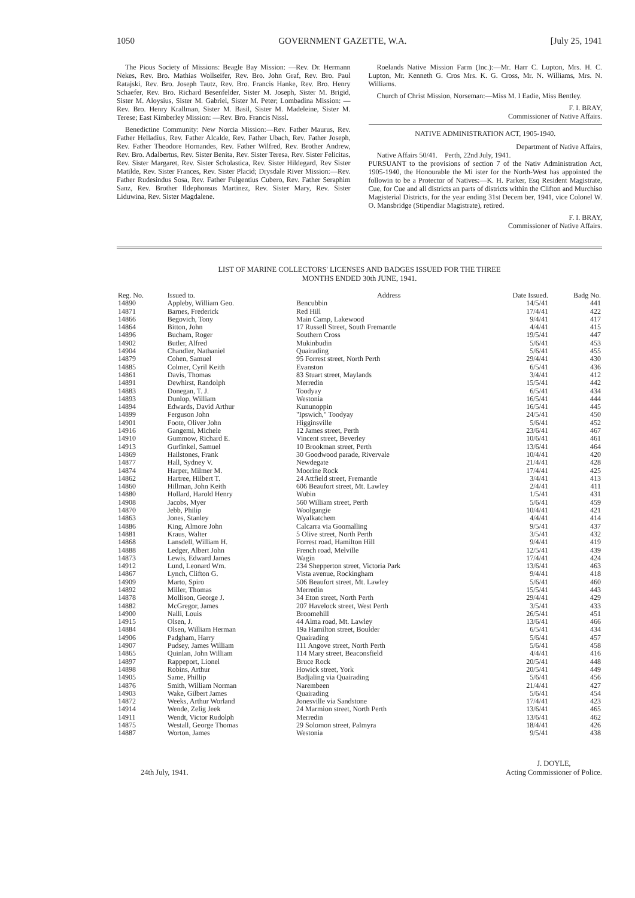1050 GOVERNMENT GAZETTE, W.A. [July 25, 1941
The Pious Society of Missions: Beagle Bay Mission: —Rev. Dr. Hermann Nekes, Rev. Bro. Mathias Wollseifer, Rev. Bro. John Graf, Rev. Bro. Paul Ratajski, Rev. Bro. Joseph Tautz, Rev. Bro. Francis Hanke, Rev. Bro. Henry Schaefer, Rev. Bro. Richard Besenfelder, Sister M. Joseph, Sister M. Brigid, Sister M. Aloysius, Sister M. Gabriel, Sister M. Peter; Lombadina Mission: —Rev. Bro. Henry Krallman, Sister M. Basil, Sister M. Madeleine, Sister M. Terese; East Kimberley Mission: —Rev. Bro. Francis Nissl.
Benedictine Community: New Norcia Mission:—Rev. Father Maurus, Rev. Father Helladius, Rev. Father Alcalde, Rev. Father Ubach, Rev. Father Joseph, Rev. Father Theodore Hornandes, Rev. Father Wilfred, Rev. Brother Andrew, Rev. Bro. Adalbertus, Rev. Sister Benita, Rev. Sister Teresa, Rev. Sister Felicitas, Rev. Sister Margaret, Rev. Sister Scholastica, Rev. Sister Hildegard, Rev Sister Matilde, Rev. Sister Frances, Rev. Sister Placid; Drysdale River Mission:—Rev. Father Rudesindus Sosa, Rev. Father Fulgentius Cubero, Rev. Father Seraphim Sanz, Rev. Brother Ildephonsus Martinez, Rev. Sister Mary, Rev. Sister Liduwina, Rev. Sister Magdalene.
Roelands Native Mission Farm (Inc.):—Mr. Harr C. Lupton, Mrs. H. C. Lupton, Mr. Kenneth G. Cros Mrs. K. G. Cross, Mr. N. Williams, Mrs. N. Williams.
Church of Christ Mission, Norseman:—Miss M. I Eadie, Miss Bentley.
F. I. BRAY,
Commissioner of Native Affairs.
NATIVE ADMINISTRATION ACT, 1905-1940.
Department of Native Affairs,
Native Affairs 50/41. Perth, 22nd July, 1941.
PURSUANT to the provisions of section 7 of the Nativ Administration Act, 1905-1940, the Honourable the Mi ister for the North-West has appointed the followin to be a Protector of Natives:—K. H. Parker, Esq Resident Magistrate, Cue, for Cue and all districts an parts of districts within the Clifton and Murchiso Magisterial Districts, for the year ending 31st Decem ber, 1941, vice Colonel W. O. Mansbridge (Stipendiar Magistrate), retired.
F. I. BRAY,
Commissioner of Native Affairs.
LIST OF MARINE COLLECTORS' LICENSES AND BADGES ISSUED FOR THE THREE
MONTHS ENDED 30th JUNE, 1941.
| Reg. No. | Issued to. | Address | Date Issued. | Badg No. |
| --- | --- | --- | --- | --- |
| 14890 | Appleby, William Geo. | Bencubbin | 14/5/41 | 441 |
| 14871 | Barnes, Frederick | Red Hill | 17/4/41 | 422 |
| 14866 | Begovich, Tony | Main Camp, Lakewood | 9/4/41 | 417 |
| 14864 | Bitton, John | 17 Russell Street, South Fremantle | 4/4/41 | 415 |
| 14896 | Bucham, Roger | Southern Cross | 19/5/41 | 447 |
| 14902 | Butler, Alfred | Mukinbudin | 5/6/41 | 453 |
| 14904 | Chandler, Nathaniel | Quairading | 5/6/41 | 455 |
| 14879 | Cohen, Samuel | 95 Forrest street, North Perth | 29/4/41 | 430 |
| 14885 | Colmer, Cyril Keith | Evanston | 6/5/41 | 436 |
| 14861 | Davis, Thomas | 83 Stuart street, Maylands | 3/4/41 | 412 |
| 14891 | Dewhirst, Randolph | Merredin | 15/5/41 | 442 |
| 14883 | Donegan, T. J. | Toodyay | 6/5/41 | 434 |
| 14893 | Dunlop, William | Westonia | 16/5/41 | 444 |
| 14894 | Edwards, David Arthur | Kununoppin | 16/5/41 | 445 |
| 14899 | Ferguson John | "Ipswich," Toodyay | 24/5/41 | 450 |
| 14901 | Foote, Oliver John | Higginsville | 5/6/41 | 452 |
| 14916 | Gangemi, Michele | 12 James street, Perth | 23/6/41 | 467 |
| 14910 | Gummow, Richard E. | Vincent street, Beverley | 10/6/41 | 461 |
| 14913 | Gurfinkel, Samuel | 10 Brookman street, Perth | 13/6/41 | 464 |
| 14869 | Hailstones, Frank | 30 Goodwood parade, Rivervale | 10/4/41 | 420 |
| 14877 | Hall, Sydney V. | Newdegate | 21/4/41 | 428 |
| 14874 | Harper, Milmer M. | Moorine Rock | 17/4/41 | 425 |
| 14862 | Hartree, Hilbert T. | 24 Attfield street, Fremantle | 3/4/41 | 413 |
| 14860 | Hillman, John Keith | 606 Beaufort street, Mt. Lawley | 2/4/41 | 411 |
| 14880 | Hollard, Harold Henry | Wubin | 1/5/41 | 431 |
| 14908 | Jacobs, Myer | 560 William street, Perth | 5/6/41 | 459 |
| 14870 | Jebb, Philip | Woolgangie | 10/4/41 | 421 |
| 14863 | Jones, Stanley | Wyalkatchem | 4/4/41 | 414 |
| 14886 | King, Almore John | Calcarra via Goomalling | 9/5/41 | 437 |
| 14881 | Kraus, Walter | 5 Olive street, North Perth | 3/5/41 | 432 |
| 14868 | Lansdell, William H. | Forrest road, Hamilton Hill | 9/4/41 | 419 |
| 14888 | Ledger, Albert John | French road, Melville | 12/5/41 | 439 |
| 14873 | Lewis, Edward James | Wagin | 17/4/41 | 424 |
| 14912 | Lund, Leonard Wm. | 234 Shepperton street, Victoria Park | 13/6/41 | 463 |
| 14867 | Lynch, Clifton G. | Vista avenue, Rockingham | 9/4/41 | 418 |
| 14909 | Marto, Spiro | 506 Beaufort street, Mt. Lawley | 5/6/41 | 460 |
| 14892 | Miller, Thomas | Merredin | 15/5/41 | 443 |
| 14878 | Mollison, George J. | 34 Eton street, North Perth | 29/4/41 | 429 |
| 14882 | McGregor, James | 207 Havelock street, West Perth | 3/5/41 | 433 |
| 14900 | Nalli, Louis | Broomehill | 26/5/41 | 451 |
| 14915 | Olsen, J. | 44 Alma road, Mt. Lawley | 13/6/41 | 466 |
| 14884 | Olsen, William Herman | 19a Hamilton street, Boulder | 6/5/41 | 434 |
| 14906 | Padgham, Harry | Quairading | 5/6/41 | 457 |
| 14907 | Pudsey, James William | 111 Angove street, North Perth | 5/6/41 | 458 |
| 14865 | Quinlan, John William | 114 Mary street, Beaconsfield | 4/4/41 | 416 |
| 14897 | Rappeport, Lionel | Bruce Rock | 20/5/41 | 448 |
| 14898 | Robins, Arthur | Howick street, York | 20/5/41 | 449 |
| 14905 | Same, Phillip | Badjaling via Quairading | 5/6/41 | 456 |
| 14876 | Smith, William Norman | Narembeen | 21/4/41 | 427 |
| 14903 | Wake, Gilbert James | Quairading | 5/6/41 | 454 |
| 14872 | Weeks, Arthur Worland | Jonesville via Sandstone | 17/4/41 | 423 |
| 14914 | Wende, Zelig Jeek | 24 Marmion street, North Perth | 13/6/41 | 465 |
| 14911 | Wendt, Victor Rudolph | Merredin | 13/6/41 | 462 |
| 14875 | Westall, George Thomas | 29 Solomon street, Palmyra | 18/4/41 | 426 |
| 14887 | Worton, James | Westonia | 9/5/41 | 438 |
24th July, 1941. J. DOYLE,
Acting Commissioner of Police.